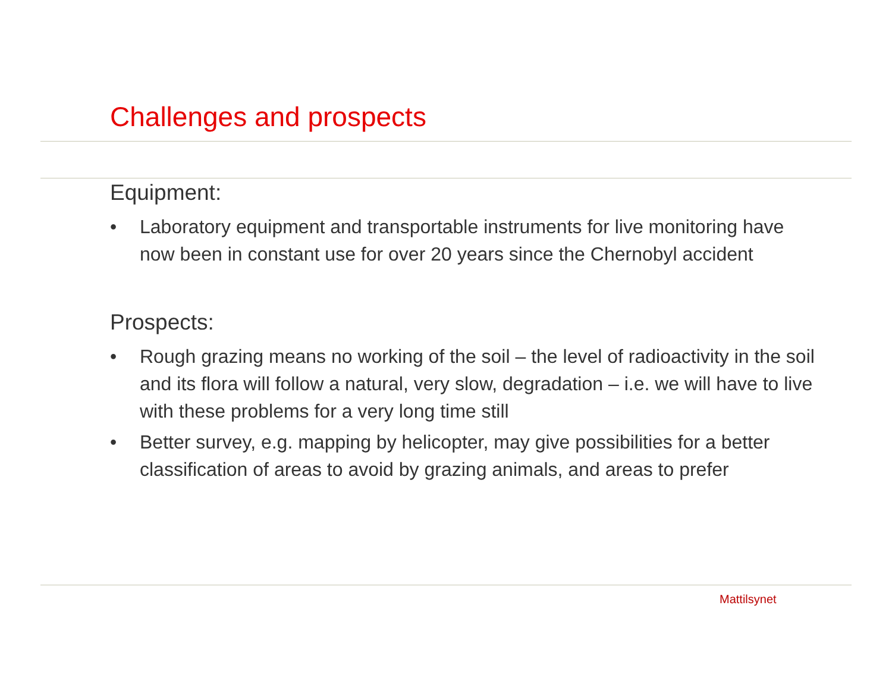Challenges and prospects
Equipment:
• Laboratory equipment and transportable instruments for live monitoring have now been in constant use for over 20 years since the Chernobyl accident
Prospects:
• Rough grazing means no working of the soil – the level of radioactivity in the soil and its flora will follow a natural, very slow, degradation – i.e. we will have to live with these problems for a very long time still
• Better survey, e.g. mapping by helicopter, may give possibilities for a better classification of areas to avoid by grazing animals, and areas to prefer
Mattilsynet